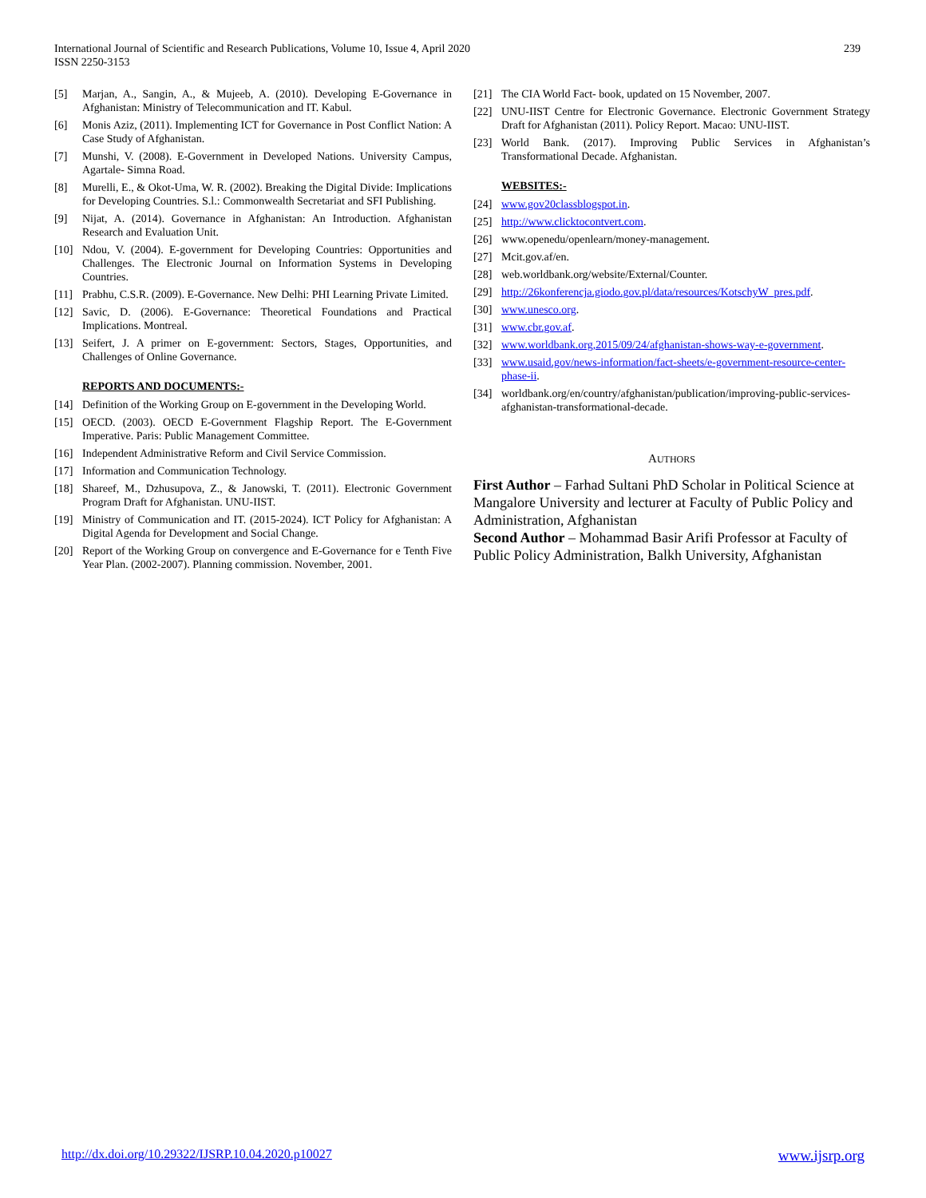International Journal of Scientific and Research Publications, Volume 10, Issue 4, April 2020
ISSN 2250-3153
239
[5] Marjan, A., Sangin, A., & Mujeeb, A. (2010). Developing E-Governance in Afghanistan: Ministry of Telecommunication and IT. Kabul.
[6] Monis Aziz, (2011). Implementing ICT for Governance in Post Conflict Nation: A Case Study of Afghanistan.
[7] Munshi, V. (2008). E-Government in Developed Nations. University Campus, Agartale- Simna Road.
[8] Murelli, E., & Okot-Uma, W. R. (2002). Breaking the Digital Divide: Implications for Developing Countries. S.l.: Commonwealth Secretariat and SFI Publishing.
[9] Nijat, A. (2014). Governance in Afghanistan: An Introduction. Afghanistan Research and Evaluation Unit.
[10] Ndou, V. (2004). E-government for Developing Countries: Opportunities and Challenges. The Electronic Journal on Information Systems in Developing Countries.
[11] Prabhu, C.S.R. (2009). E-Governance. New Delhi: PHI Learning Private Limited.
[12] Savic, D. (2006). E-Governance: Theoretical Foundations and Practical Implications. Montreal.
[13] Seifert, J. A primer on E-government: Sectors, Stages, Opportunities, and Challenges of Online Governance.
REPORTS AND DOCUMENTS:-
[14] Definition of the Working Group on E-government in the Developing World.
[15] OECD. (2003). OECD E-Government Flagship Report. The E-Government Imperative. Paris: Public Management Committee.
[16] Independent Administrative Reform and Civil Service Commission.
[17] Information and Communication Technology.
[18] Shareef, M., Dzhusupova, Z., & Janowski, T. (2011). Electronic Government Program Draft for Afghanistan. UNU-IIST.
[19] Ministry of Communication and IT. (2015-2024). ICT Policy for Afghanistan: A Digital Agenda for Development and Social Change.
[20] Report of the Working Group on convergence and E-Governance for e Tenth Five Year Plan. (2002-2007). Planning commission. November, 2001.
[21] The CIA World Fact- book, updated on 15 November, 2007.
[22] UNU-IIST Centre for Electronic Governance. Electronic Government Strategy Draft for Afghanistan (2011). Policy Report. Macao: UNU-IIST.
[23] World Bank. (2017). Improving Public Services in Afghanistan’s Transformational Decade. Afghanistan.
WEBSITES:-
[24] www.gov20classblogspot.in.
[25] http://www.clicktocontvert.com.
[26] www.openedu/openlearn/money-management.
[27] Mcit.gov.af/en.
[28] web.worldbank.org/website/External/Counter.
[29] http://26konferencja.giodo.gov.pl/data/resources/KotschyW_pres.pdf.
[30] www.unesco.org.
[31] www.cbr.gov.af.
[32] www.worldbank.org,2015/09/24/afghanistan-shows-way-e-government.
[33] www.usaid.gov/news-information/fact-sheets/e-government-resource-center-phase-ii.
[34] worldbank.org/en/country/afghanistan/publication/improving-public-services-afghanistan-transformational-decade.
AUTHORS
First Author – Farhad Sultani PhD Scholar in Political Science at Mangalore University and lecturer at Faculty of Public Policy and Administration, Afghanistan
Second Author – Mohammad Basir Arifi Professor at Faculty of Public Policy Administration, Balkh University, Afghanistan
http://dx.doi.org/10.29322/IJSRP.10.04.2020.p10027 www.ijsrp.org